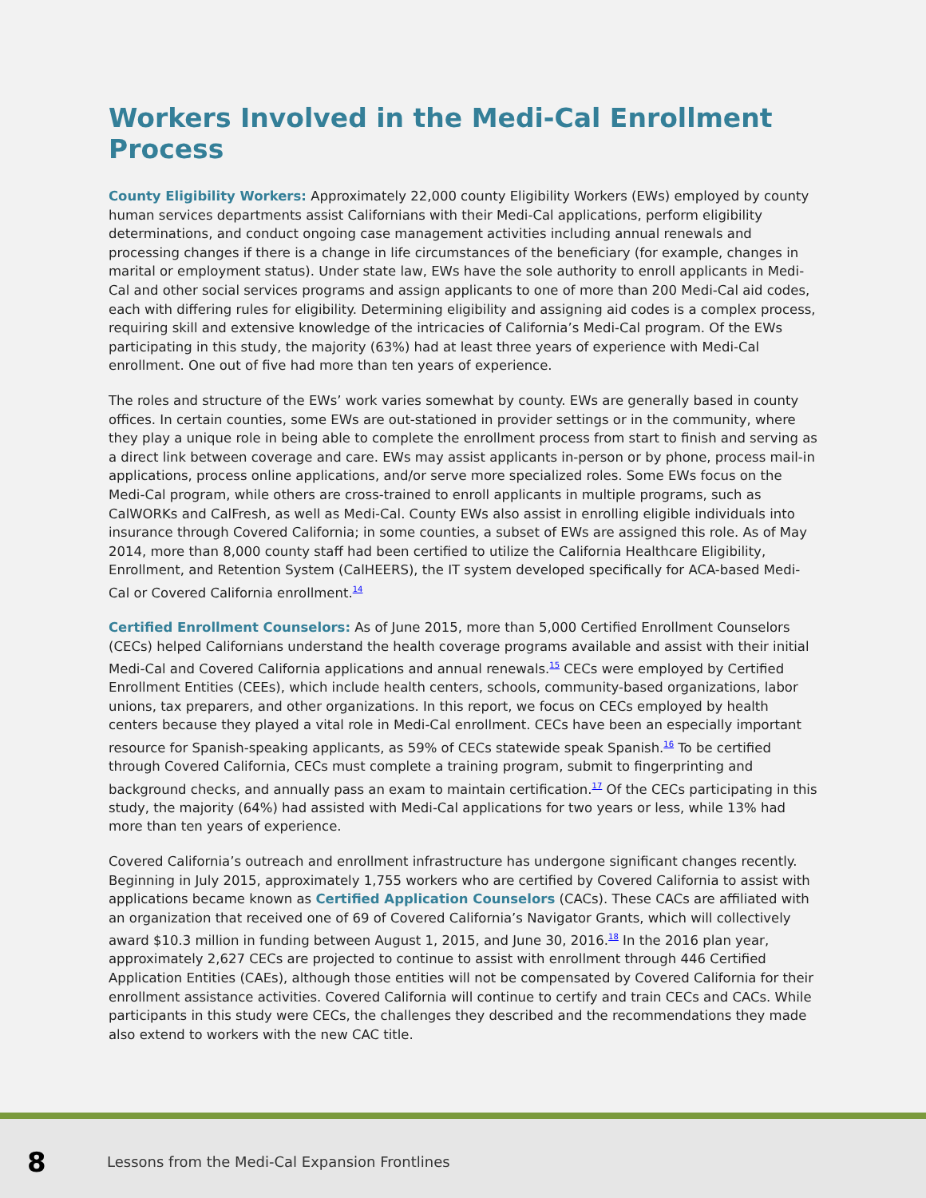Workers Involved in the Medi-Cal Enrollment Process
County Eligibility Workers: Approximately 22,000 county Eligibility Workers (EWs) employed by county human services departments assist Californians with their Medi-Cal applications, perform eligibility determinations, and conduct ongoing case management activities including annual renewals and processing changes if there is a change in life circumstances of the beneficiary (for example, changes in marital or employment status). Under state law, EWs have the sole authority to enroll applicants in Medi-Cal and other social services programs and assign applicants to one of more than 200 Medi-Cal aid codes, each with differing rules for eligibility. Determining eligibility and assigning aid codes is a complex process, requiring skill and extensive knowledge of the intricacies of California’s Medi-Cal program. Of the EWs participating in this study, the majority (63%) had at least three years of experience with Medi-Cal enrollment. One out of five had more than ten years of experience.
The roles and structure of the EWs’ work varies somewhat by county. EWs are generally based in county offices. In certain counties, some EWs are out-stationed in provider settings or in the community, where they play a unique role in being able to complete the enrollment process from start to finish and serving as a direct link between coverage and care. EWs may assist applicants in-person or by phone, process mail-in applications, process online applications, and/or serve more specialized roles. Some EWs focus on the Medi-Cal program, while others are cross-trained to enroll applicants in multiple programs, such as CalWORKs and CalFresh, as well as Medi-Cal. County EWs also assist in enrolling eligible individuals into insurance through Covered California; in some counties, a subset of EWs are assigned this role. As of May 2014, more than 8,000 county staff had been certified to utilize the California Healthcare Eligibility, Enrollment, and Retention System (CalHEERS), the IT system developed specifically for ACA-based Medi-Cal or Covered California enrollment.<sup>14</sup>
Certified Enrollment Counselors: As of June 2015, more than 5,000 Certified Enrollment Counselors (CECs) helped Californians understand the health coverage programs available and assist with their initial Medi-Cal and Covered California applications and annual renewals.<sup>15</sup> CECs were employed by Certified Enrollment Entities (CEEs), which include health centers, schools, community-based organizations, labor unions, tax preparers, and other organizations. In this report, we focus on CECs employed by health centers because they played a vital role in Medi-Cal enrollment. CECs have been an especially important resource for Spanish-speaking applicants, as 59% of CECs statewide speak Spanish.<sup>16</sup> To be certified through Covered California, CECs must complete a training program, submit to fingerprinting and background checks, and annually pass an exam to maintain certification.<sup>17</sup> Of the CECs participating in this study, the majority (64%) had assisted with Medi-Cal applications for two years or less, while 13% had more than ten years of experience.
Covered California’s outreach and enrollment infrastructure has undergone significant changes recently. Beginning in July 2015, approximately 1,755 workers who are certified by Covered California to assist with applications became known as Certified Application Counselors (CACs). These CACs are affiliated with an organization that received one of 69 of Covered California’s Navigator Grants, which will collectively award $10.3 million in funding between August 1, 2015, and June 30, 2016.<sup>18</sup> In the 2016 plan year, approximately 2,627 CECs are projected to continue to assist with enrollment through 446 Certified Application Entities (CAEs), although those entities will not be compensated by Covered California for their enrollment assistance activities. Covered California will continue to certify and train CECs and CACs. While participants in this study were CECs, the challenges they described and the recommendations they made also extend to workers with the new CAC title.
8 Lessons from the Medi-Cal Expansion Frontlines